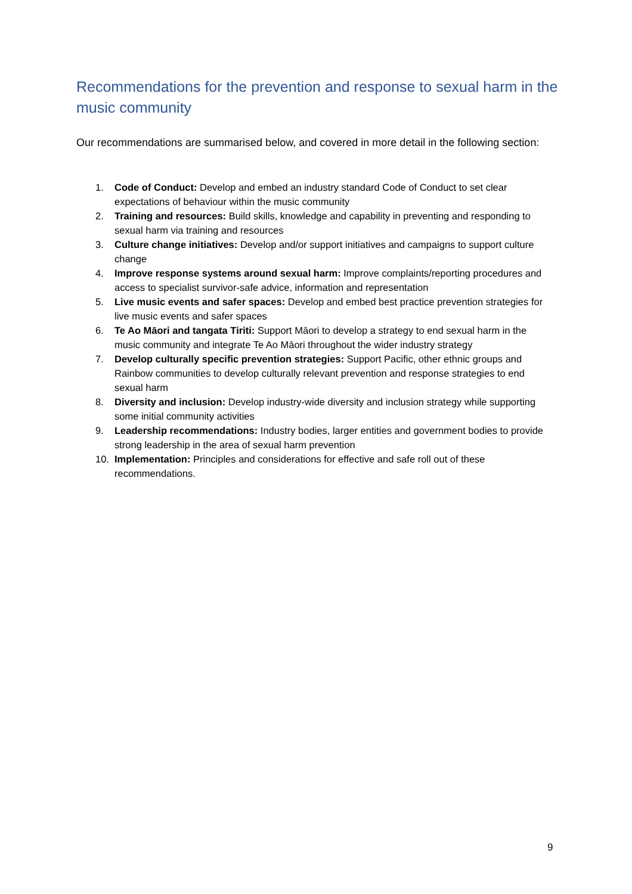Recommendations for the prevention and response to sexual harm in the music community
Our recommendations are summarised below, and covered in more detail in the following section:
1. Code of Conduct: Develop and embed an industry standard Code of Conduct to set clear expectations of behaviour within the music community
2. Training and resources: Build skills, knowledge and capability in preventing and responding to sexual harm via training and resources
3. Culture change initiatives: Develop and/or support initiatives and campaigns to support culture change
4. Improve response systems around sexual harm: Improve complaints/reporting procedures and access to specialist survivor-safe advice, information and representation
5. Live music events and safer spaces: Develop and embed best practice prevention strategies for live music events and safer spaces
6. Te Ao Māori and tangata Tiriti: Support Māori to develop a strategy to end sexual harm in the music community and integrate Te Ao Māori throughout the wider industry strategy
7. Develop culturally specific prevention strategies: Support Pacific, other ethnic groups and Rainbow communities to develop culturally relevant prevention and response strategies to end sexual harm
8. Diversity and inclusion: Develop industry-wide diversity and inclusion strategy while supporting some initial community activities
9. Leadership recommendations: Industry bodies, larger entities and government bodies to provide strong leadership in the area of sexual harm prevention
10. Implementation: Principles and considerations for effective and safe roll out of these recommendations.
9